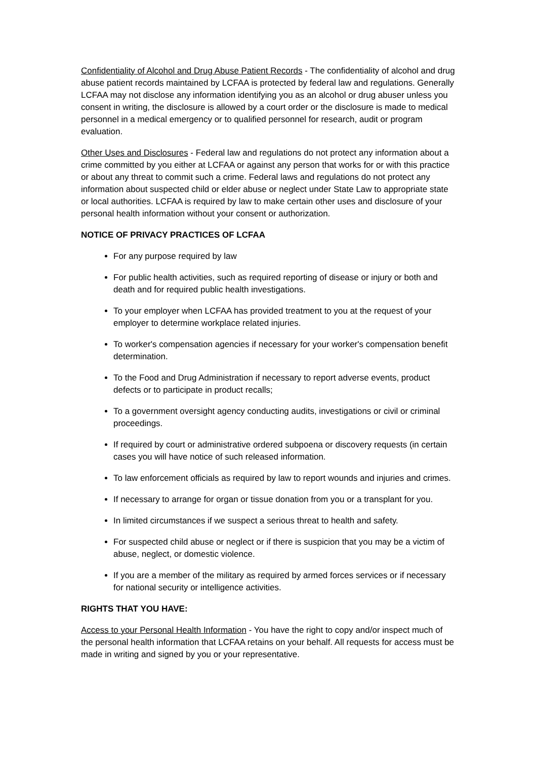Confidentiality of Alcohol and Drug Abuse Patient Records - The confidentiality of alcohol and drug abuse patient records maintained by LCFAA is protected by federal law and regulations. Generally LCFAA may not disclose any information identifying you as an alcohol or drug abuser unless you consent in writing, the disclosure is allowed by a court order or the disclosure is made to medical personnel in a medical emergency or to qualified personnel for research, audit or program evaluation.
Other Uses and Disclosures - Federal law and regulations do not protect any information about a crime committed by you either at LCFAA or against any person that works for or with this practice or about any threat to commit such a crime. Federal laws and regulations do not protect any information about suspected child or elder abuse or neglect under State Law to appropriate state or local authorities. LCFAA is required by law to make certain other uses and disclosure of your personal health information without your consent or authorization.
NOTICE OF PRIVACY PRACTICES OF LCFAA
For any purpose required by law
For public health activities, such as required reporting of disease or injury or both and death and for required public health investigations.
To your employer when LCFAA has provided treatment to you at the request of your employer to determine workplace related injuries.
To worker's compensation agencies if necessary for your worker's compensation benefit determination.
To the Food and Drug Administration if necessary to report adverse events, product defects or to participate in product recalls;
To a government oversight agency conducting audits, investigations or civil or criminal proceedings.
If required by court or administrative ordered subpoena or discovery requests (in certain cases you will have notice of such released information.
To law enforcement officials as required by law to report wounds and injuries and crimes.
If necessary to arrange for organ or tissue donation from you or a transplant for you.
In limited circumstances if we suspect a serious threat to health and safety.
For suspected child abuse or neglect or if there is suspicion that you may be a victim of abuse, neglect, or domestic violence.
If you are a member of the military as required by armed forces services or if necessary for national security or intelligence activities.
RIGHTS THAT YOU HAVE:
Access to your Personal Health Information - You have the right to copy and/or inspect much of the personal health information that LCFAA retains on your behalf. All requests for access must be made in writing and signed by you or your representative.